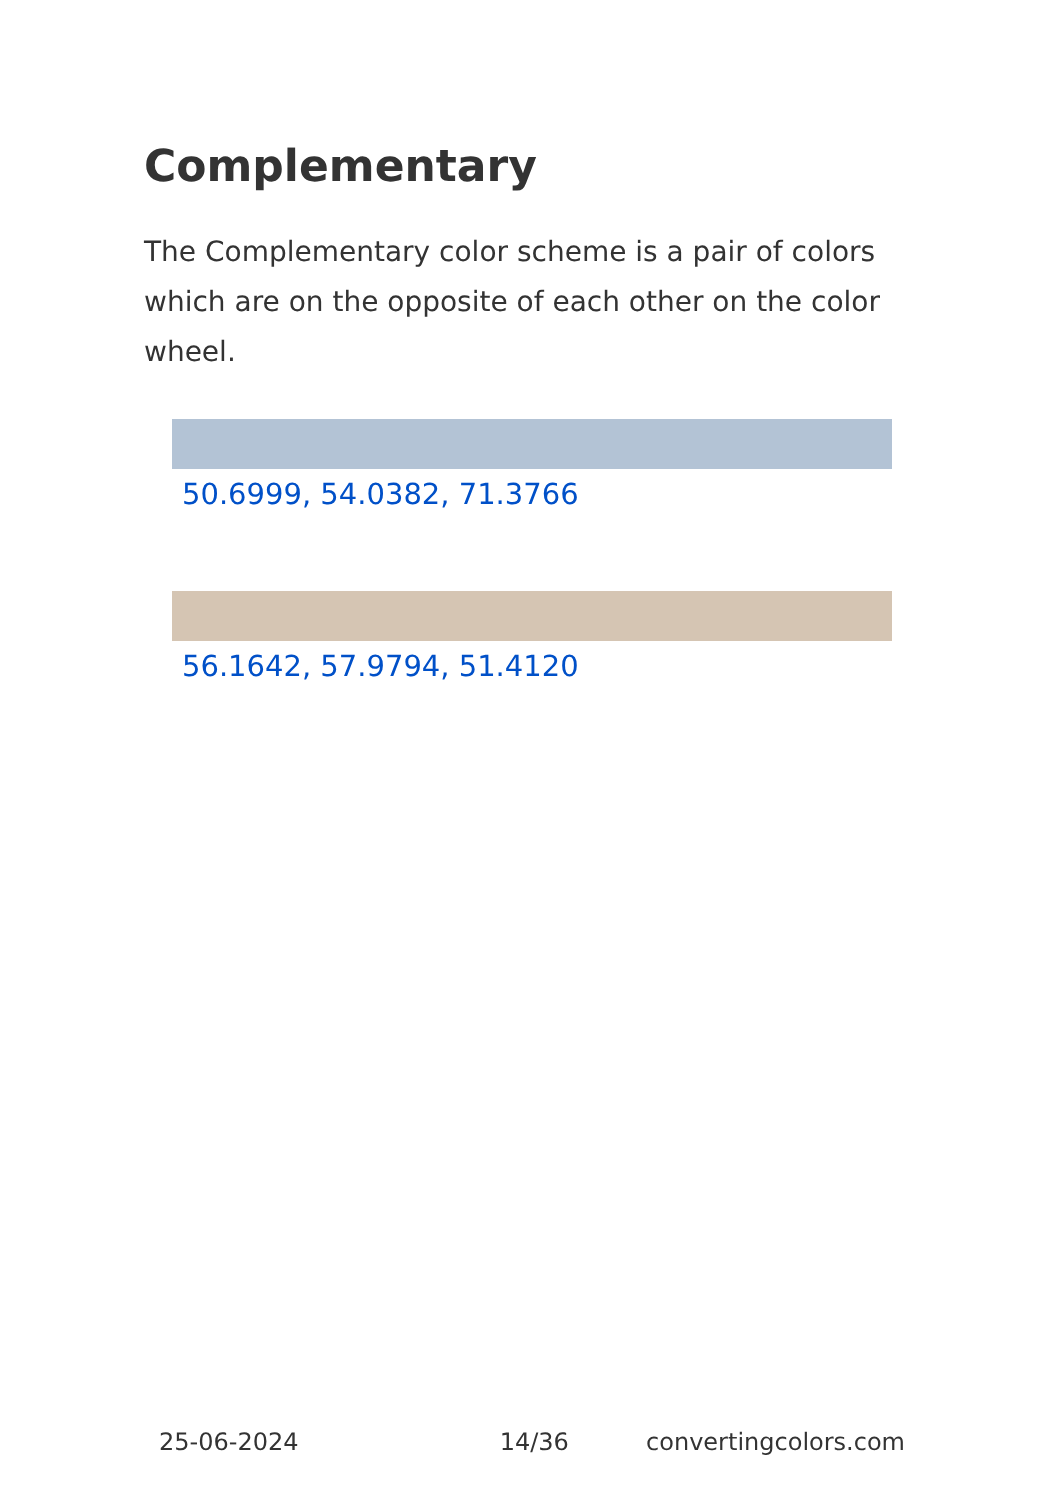Complementary
The Complementary color scheme is a pair of colors which are on the opposite of each other on the color wheel.
50.6999, 54.0382, 71.3766
56.1642, 57.9794, 51.4120
25-06-2024 14/36 convertingcolors.com